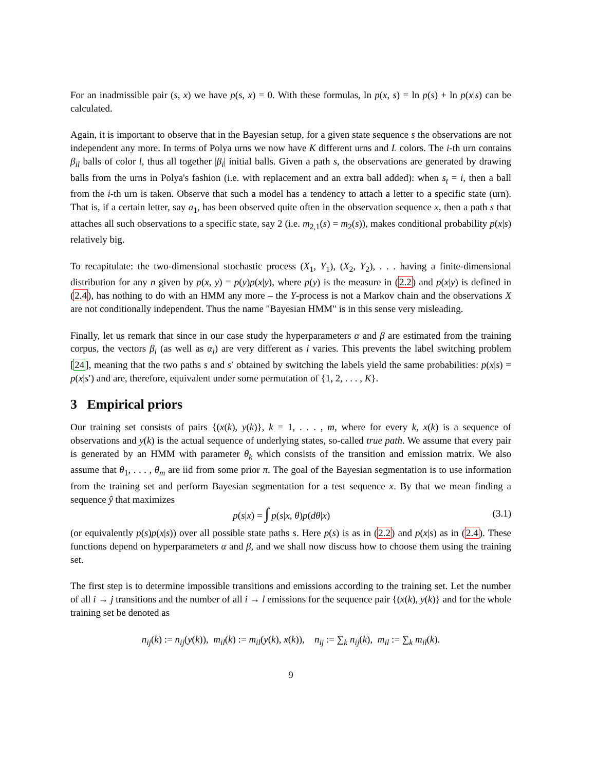For an inadmissible pair (s, x) we have p(s, x) = 0. With these formulas, ln p(x, s) = ln p(s) + ln p(x|s) can be calculated.
Again, it is important to observe that in the Bayesian setup, for a given state sequence s the observations are not independent any more. In terms of Polya urns we now have K different urns and L colors. The i-th urn contains β<sub>il</sub> balls of color l, thus all together |β<sub>i</sub>| initial balls. Given a path s, the observations are generated by drawing balls from the urns in Polya's fashion (i.e. with replacement and an extra ball added): when s<sub>t</sub> = i, then a ball from the i-th urn is taken. Observe that such a model has a tendency to attach a letter to a specific state (urn). That is, if a certain letter, say a<sub>1</sub>, has been observed quite often in the observation sequence x, then a path s that attaches all such observations to a specific state, say 2 (i.e. m<sub>2,1</sub>(s) = m<sub>2</sub>(s)), makes conditional probability p(x|s) relatively big.
To recapitulate: the two-dimensional stochastic process (X<sub>1</sub>, Y<sub>1</sub>), (X<sub>2</sub>, Y<sub>2</sub>), . . . having a finite-dimensional distribution for any n given by p(x, y) = p(y)p(x|y), where p(y) is the measure in (2.2) and p(x|y) is defined in (2.4), has nothing to do with an HMM any more – the Y-process is not a Markov chain and the observations X are not conditionally independent. Thus the name "Bayesian HMM" is in this sense very misleading.
Finally, let us remark that since in our case study the hyperparameters α and β are estimated from the training corpus, the vectors β<sub>i</sub> (as well as α<sub>i</sub>) are very different as i varies. This prevents the label switching problem [24], meaning that the two paths s and s′ obtained by switching the labels yield the same probabilities: p(x|s) = p(x|s′) and are, therefore, equivalent under some permutation of {1, 2, . . . , K}.
3 Empirical priors
Our training set consists of pairs {(x(k), y(k)}, k = 1, . . . , m, where for every k, x(k) is a sequence of observations and y(k) is the actual sequence of underlying states, so-called true path. We assume that every pair is generated by an HMM with parameter θ<sub>k</sub> which consists of the transition and emission matrix. We also assume that θ<sub>1</sub>, . . . , θ<sub>m</sub> are iid from some prior π. The goal of the Bayesian segmentation is to use information from the training set and perform Bayesian segmentation for a test sequence x. By that we mean finding a sequence ŷ that maximizes
p(s|x) = ∫ p(s|x, θ)p(dθ|x) (3.1)
(or equivalently p(s)p(x|s)) over all possible state paths s. Here p(s) is as in (2.2) and p(x|s) as in (2.4). These functions depend on hyperparameters α and β, and we shall now discuss how to choose them using the training set.
The first step is to determine impossible transitions and emissions according to the training set. Let the number of all i → j transitions and the number of all i → l emissions for the sequence pair {(x(k), y(k)} and for the whole training set be denoted as
n<sub>ij</sub>(k) := n<sub>ij</sub>(y(k)), m<sub>il</sub>(k) := m<sub>il</sub>(y(k), x(k)), n<sub>ij</sub> := ∑<sub>k</sub> n<sub>ij</sub>(k), m<sub>il</sub> := ∑<sub>k</sub> m<sub>il</sub>(k).
9